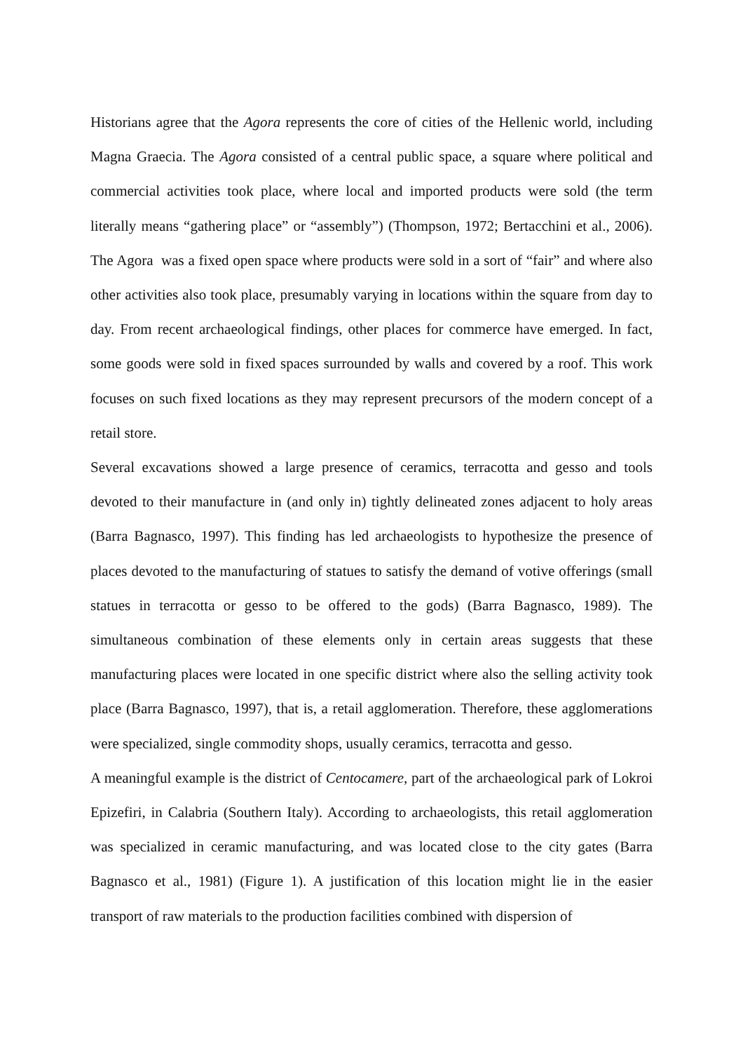Historians agree that the Agora represents the core of cities of the Hellenic world, including Magna Graecia. The Agora consisted of a central public space, a square where political and commercial activities took place, where local and imported products were sold (the term literally means “gathering place” or “assembly”) (Thompson, 1972; Bertacchini et al., 2006). The Agora was a fixed open space where products were sold in a sort of “fair” and where also other activities also took place, presumably varying in locations within the square from day to day. From recent archaeological findings, other places for commerce have emerged. In fact, some goods were sold in fixed spaces surrounded by walls and covered by a roof. This work focuses on such fixed locations as they may represent precursors of the modern concept of a retail store.
Several excavations showed a large presence of ceramics, terracotta and gesso and tools devoted to their manufacture in (and only in) tightly delineated zones adjacent to holy areas (Barra Bagnasco, 1997). This finding has led archaeologists to hypothesize the presence of places devoted to the manufacturing of statues to satisfy the demand of votive offerings (small statues in terracotta or gesso to be offered to the gods) (Barra Bagnasco, 1989). The simultaneous combination of these elements only in certain areas suggests that these manufacturing places were located in one specific district where also the selling activity took place (Barra Bagnasco, 1997), that is, a retail agglomeration. Therefore, these agglomerations were specialized, single commodity shops, usually ceramics, terracotta and gesso.
A meaningful example is the district of Centocamere, part of the archaeological park of Lokroi Epizefiri, in Calabria (Southern Italy). According to archaeologists, this retail agglomeration was specialized in ceramic manufacturing, and was located close to the city gates (Barra Bagnasco et al., 1981) (Figure 1). A justification of this location might lie in the easier transport of raw materials to the production facilities combined with dispersion of